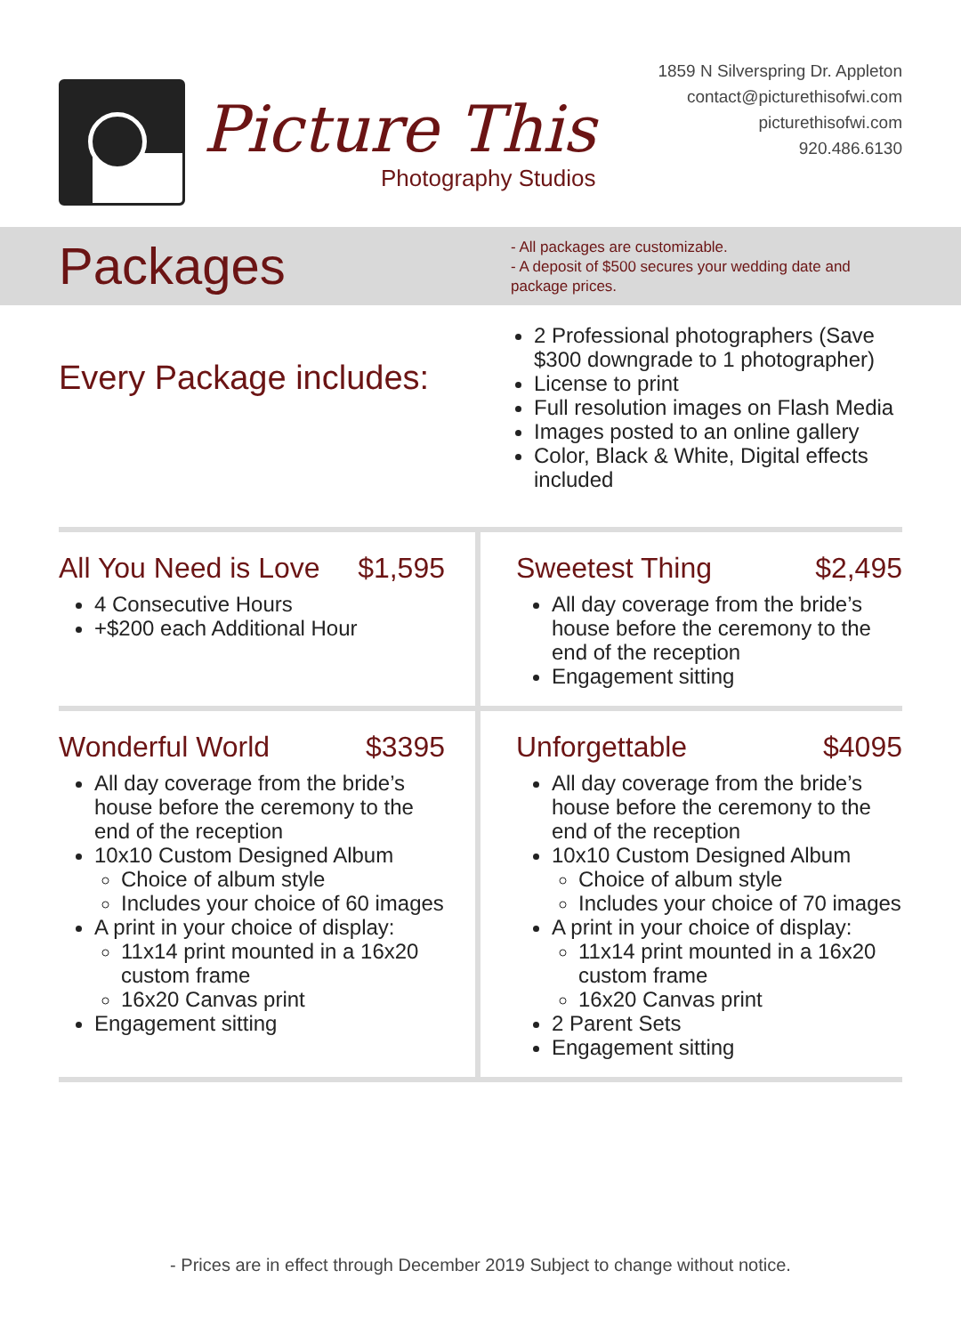Picture This
Photography Studios
1859 N Silverspring Dr. Appleton
contact@picturethisofwi.com
picturethisofwi.com
920.486.6130
Packages
- All packages are customizable.
- A deposit of $500 secures your wedding date and package prices.
Every Package includes:
2 Professional photographers (Save $300 downgrade to 1 photographer)
License to print
Full resolution images on Flash Media
Images posted to an online gallery
Color, Black & White, Digital effects included
All You Need is Love $1,595
4 Consecutive Hours
+$200 each Additional Hour
Sweetest Thing $2,495
All day coverage from the bride’s house before the ceremony to the end of the reception
Engagement sitting
Wonderful World $3395
All day coverage from the bride’s house before the ceremony to the end of the reception
10x10 Custom Designed Album
Choice of album style
Includes your choice of 60 images
A print in your choice of display:
11x14 print mounted in a 16x20 custom frame
16x20 Canvas print
Engagement sitting
Unforgettable $4095
All day coverage from the bride’s house before the ceremony to the end of the reception
10x10 Custom Designed Album
Choice of album style
Includes your choice of 70 images
A print in your choice of display:
11x14 print mounted in a 16x20 custom frame
16x20 Canvas print
2 Parent Sets
Engagement sitting
- Prices are in effect through December 2019 Subject to change without notice.